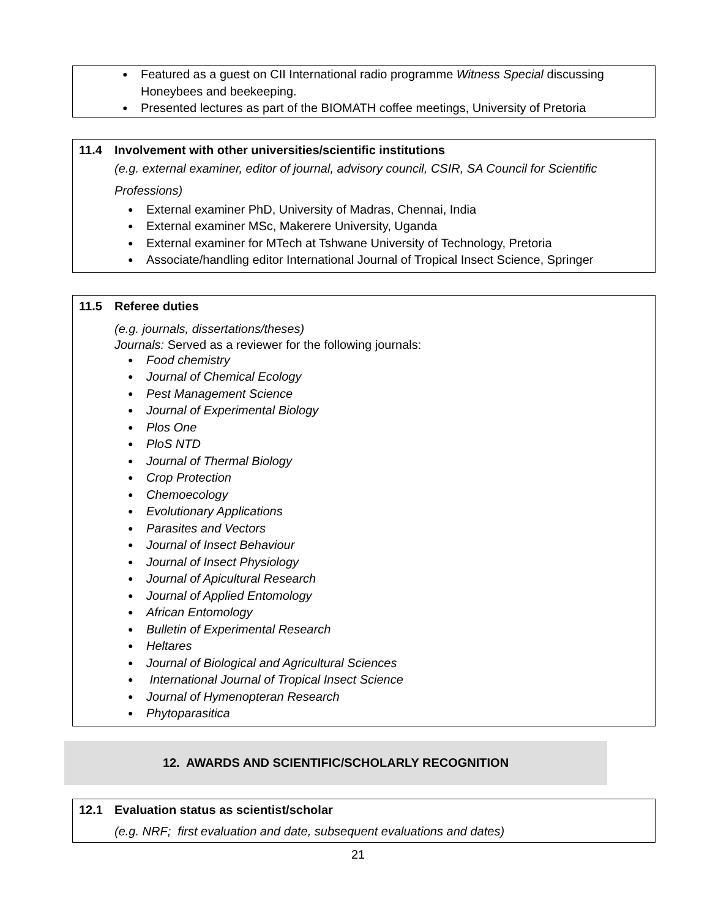Featured as a guest on CII International radio programme Witness Special discussing Honeybees and beekeeping.
Presented lectures as part of the BIOMATH coffee meetings, University of Pretoria
11.4 Involvement with other universities/scientific institutions
(e.g. external examiner, editor of journal, advisory council, CSIR, SA Council for Scientific Professions)
External examiner PhD, University of Madras, Chennai, India
External examiner MSc, Makerere University, Uganda
External examiner for MTech at Tshwane University of Technology, Pretoria
Associate/handling editor International Journal of Tropical Insect Science, Springer
11.5 Referee duties
(e.g. journals, dissertations/theses)
Journals: Served as a reviewer for the following journals:
Food chemistry
Journal of Chemical Ecology
Pest Management Science
Journal of Experimental Biology
Plos One
PloS NTD
Journal of Thermal Biology
Crop Protection
Chemoecology
Evolutionary Applications
Parasites and Vectors
Journal of Insect Behaviour
Journal of Insect Physiology
Journal of Apicultural Research
Journal of Applied Entomology
African Entomology
Bulletin of Experimental Research
Heltares
Journal of Biological and Agricultural Sciences
International Journal of Tropical Insect Science
Journal of Hymenopteran Research
Phytoparasitica
12. AWARDS AND SCIENTIFIC/SCHOLARLY RECOGNITION
12.1 Evaluation status as scientist/scholar
(e.g. NRF; first evaluation and date, subsequent evaluations and dates)
21